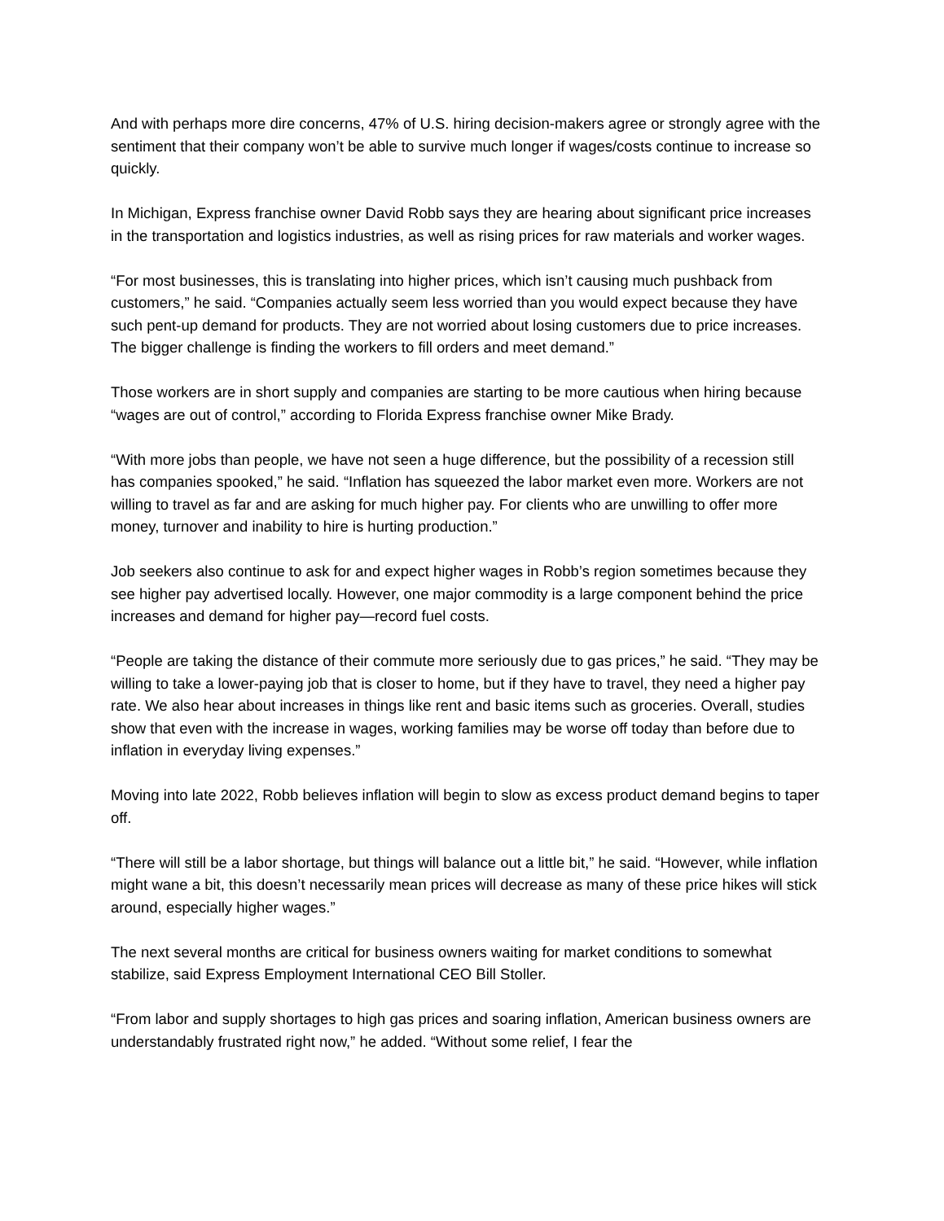And with perhaps more dire concerns, 47% of U.S. hiring decision-makers agree or strongly agree with the sentiment that their company won’t be able to survive much longer if wages/costs continue to increase so quickly.
In Michigan, Express franchise owner David Robb says they are hearing about significant price increases in the transportation and logistics industries, as well as rising prices for raw materials and worker wages.
“For most businesses, this is translating into higher prices, which isn’t causing much pushback from customers,” he said. “Companies actually seem less worried than you would expect because they have such pent-up demand for products. They are not worried about losing customers due to price increases. The bigger challenge is finding the workers to fill orders and meet demand.”
Those workers are in short supply and companies are starting to be more cautious when hiring because “wages are out of control,” according to Florida Express franchise owner Mike Brady.
“With more jobs than people, we have not seen a huge difference, but the possibility of a recession still has companies spooked,” he said. “Inflation has squeezed the labor market even more. Workers are not willing to travel as far and are asking for much higher pay. For clients who are unwilling to offer more money, turnover and inability to hire is hurting production.”
Job seekers also continue to ask for and expect higher wages in Robb’s region sometimes because they see higher pay advertised locally. However, one major commodity is a large component behind the price increases and demand for higher pay—record fuel costs.
“People are taking the distance of their commute more seriously due to gas prices,” he said. “They may be willing to take a lower-paying job that is closer to home, but if they have to travel, they need a higher pay rate. We also hear about increases in things like rent and basic items such as groceries. Overall, studies show that even with the increase in wages, working families may be worse off today than before due to inflation in everyday living expenses.”
Moving into late 2022, Robb believes inflation will begin to slow as excess product demand begins to taper off.
“There will still be a labor shortage, but things will balance out a little bit,” he said. “However, while inflation might wane a bit, this doesn’t necessarily mean prices will decrease as many of these price hikes will stick around, especially higher wages.”
The next several months are critical for business owners waiting for market conditions to somewhat stabilize, said Express Employment International CEO Bill Stoller.
“From labor and supply shortages to high gas prices and soaring inflation, American business owners are understandably frustrated right now,” he added. “Without some relief, I fear the